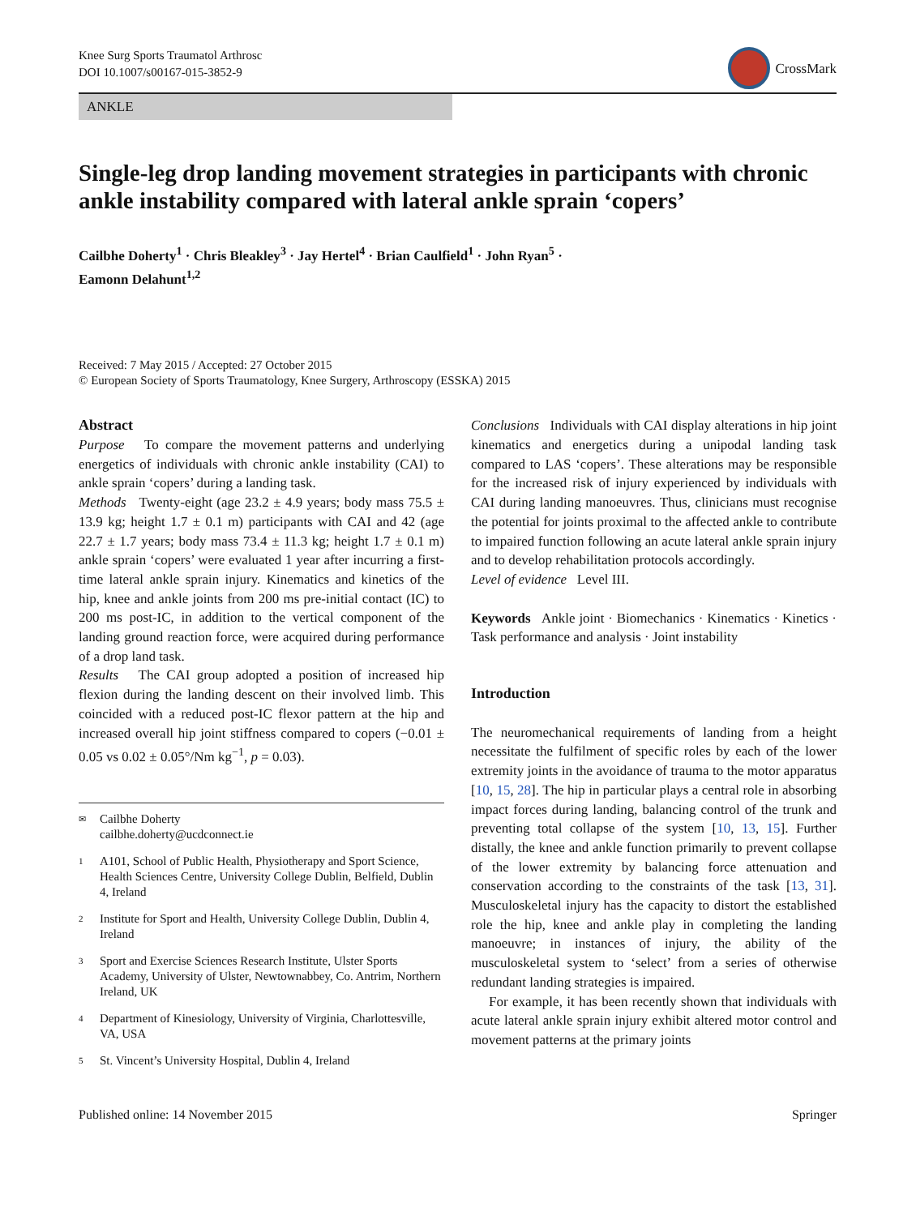Knee Surg Sports Traumatol Arthrosc
DOI 10.1007/s00167-015-3852-9
CrossMark
ANKLE
Single-leg drop landing movement strategies in participants with chronic ankle instability compared with lateral ankle sprain ‘copers’
Cailbhe Doherty<sup>1</sup> · Chris Bleakley<sup>3</sup> · Jay Hertel<sup>4</sup> · Brian Caulfield<sup>1</sup> · John Ryan<sup>5</sup> ·
Eamonn Delahunt<sup>1,2</sup>
Received: 7 May 2015 / Accepted: 27 October 2015
© European Society of Sports Traumatology, Knee Surgery, Arthroscopy (ESSKA) 2015
Abstract
Purpose To compare the movement patterns and underlying energetics of individuals with chronic ankle instability (CAI) to ankle sprain ‘copers’ during a landing task.
Methods Twenty-eight (age 23.2 ± 4.9 years; body mass 75.5 ± 13.9 kg; height 1.7 ± 0.1 m) participants with CAI and 42 (age 22.7 ± 1.7 years; body mass 73.4 ± 11.3 kg; height 1.7 ± 0.1 m) ankle sprain ‘copers’ were evaluated 1 year after incurring a first-time lateral ankle sprain injury. Kinematics and kinetics of the hip, knee and ankle joints from 200 ms pre-initial contact (IC) to 200 ms post-IC, in addition to the vertical component of the landing ground reaction force, were acquired during performance of a drop land task.
Results The CAI group adopted a position of increased hip flexion during the landing descent on their involved limb. This coincided with a reduced post-IC flexor pattern at the hip and increased overall hip joint stiffness compared to copers (−0.01 ± 0.05 vs 0.02 ± 0.05°/Nm kg<sup>−1</sup>, p = 0.03).
✉ Cailbhe Doherty
cailbhe.doherty@ucdconnect.ie
1 A101, School of Public Health, Physiotherapy and Sport Science, Health Sciences Centre, University College Dublin, Belfield, Dublin 4, Ireland
2 Institute for Sport and Health, University College Dublin, Dublin 4, Ireland
3 Sport and Exercise Sciences Research Institute, Ulster Sports Academy, University of Ulster, Newtownabbey, Co. Antrim, Northern Ireland, UK
4 Department of Kinesiology, University of Virginia, Charlottesville, VA, USA
5 St. Vincent’s University Hospital, Dublin 4, Ireland
Conclusions Individuals with CAI display alterations in hip joint kinematics and energetics during a unipodal landing task compared to LAS ‘copers’. These alterations may be responsible for the increased risk of injury experienced by individuals with CAI during landing manoeuvres. Thus, clinicians must recognise the potential for joints proximal to the affected ankle to contribute to impaired function following an acute lateral ankle sprain injury and to develop rehabilitation protocols accordingly.
Level of evidence Level III.
Keywords Ankle joint · Biomechanics · Kinematics · Kinetics · Task performance and analysis · Joint instability
Introduction
The neuromechanical requirements of landing from a height necessitate the fulfilment of specific roles by each of the lower extremity joints in the avoidance of trauma to the motor apparatus [10, 15, 28]. The hip in particular plays a central role in absorbing impact forces during landing, balancing control of the trunk and preventing total collapse of the system [10, 13, 15]. Further distally, the knee and ankle function primarily to prevent collapse of the lower extremity by balancing force attenuation and conservation according to the constraints of the task [13, 31]. Musculoskeletal injury has the capacity to distort the established role the hip, knee and ankle play in completing the landing manoeuvre; in instances of injury, the ability of the musculoskeletal system to ‘select’ from a series of otherwise redundant landing strategies is impaired.
For example, it has been recently shown that individuals with acute lateral ankle sprain injury exhibit altered motor control and movement patterns at the primary joints
Published online: 14 November 2015 Springer